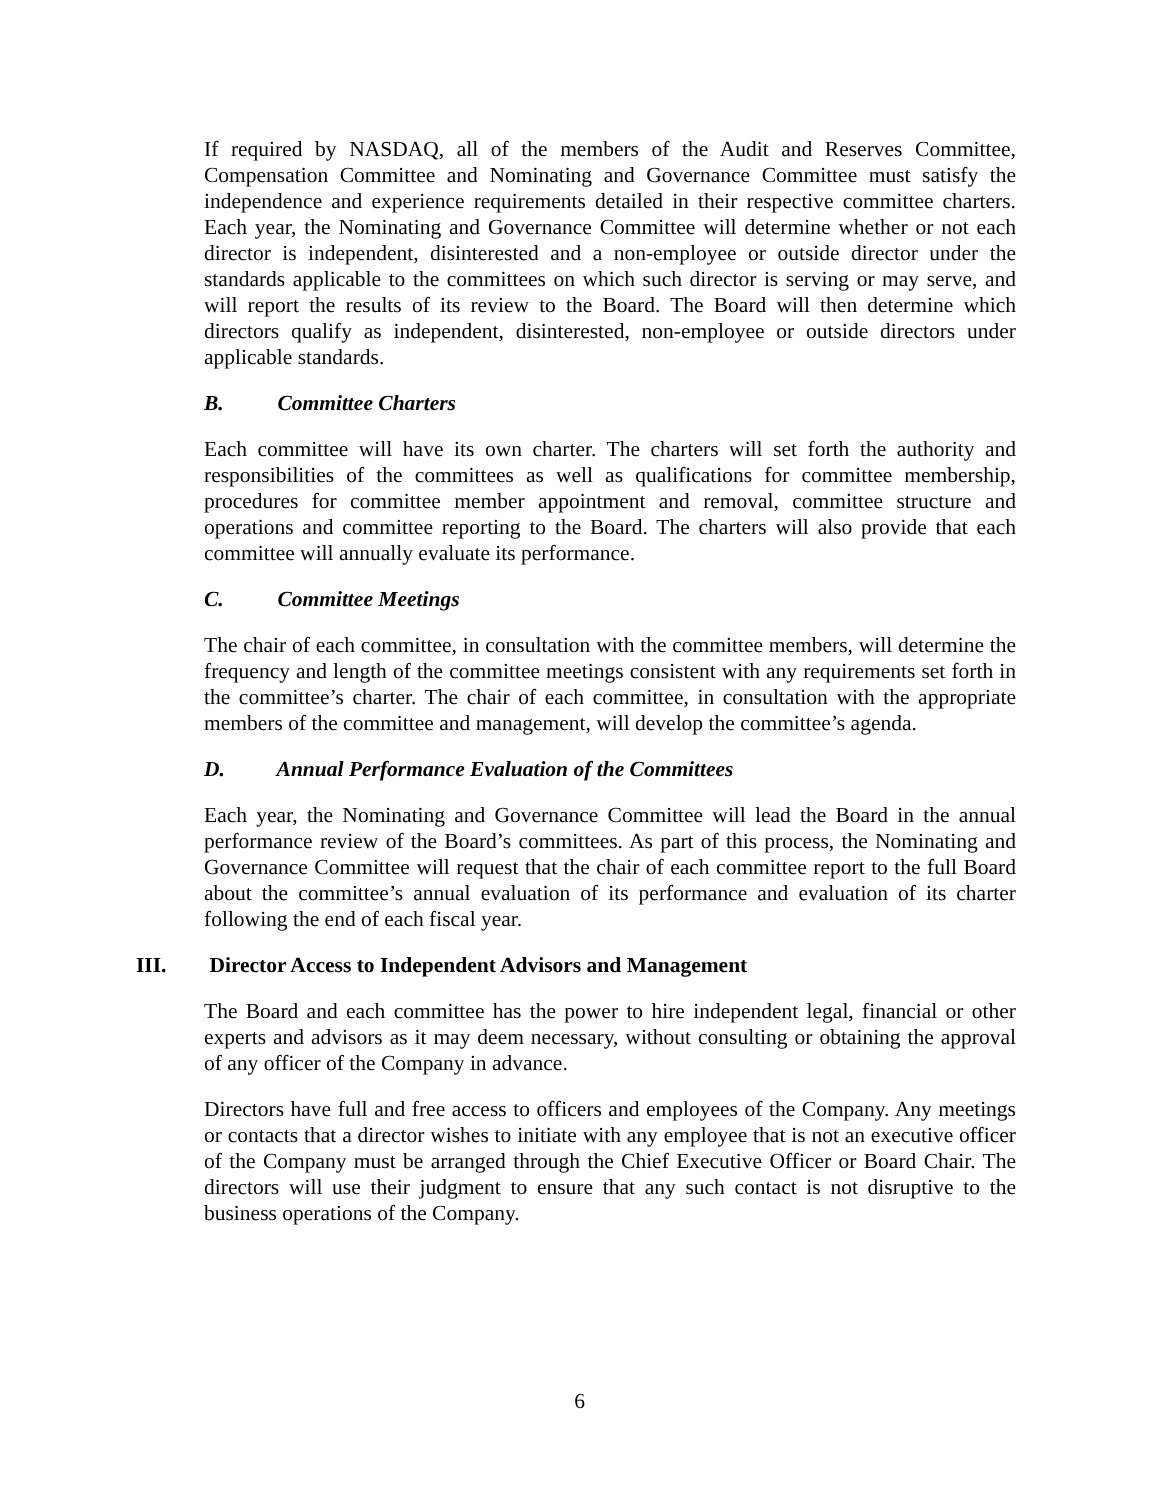If required by NASDAQ, all of the members of the Audit and Reserves Committee, Compensation Committee and Nominating and Governance Committee must satisfy the independence and experience requirements detailed in their respective committee charters. Each year, the Nominating and Governance Committee will determine whether or not each director is independent, disinterested and a non-employee or outside director under the standards applicable to the committees on which such director is serving or may serve, and will report the results of its review to the Board. The Board will then determine which directors qualify as independent, disinterested, non-employee or outside directors under applicable standards.
B. Committee Charters
Each committee will have its own charter. The charters will set forth the authority and responsibilities of the committees as well as qualifications for committee membership, procedures for committee member appointment and removal, committee structure and operations and committee reporting to the Board. The charters will also provide that each committee will annually evaluate its performance.
C. Committee Meetings
The chair of each committee, in consultation with the committee members, will determine the frequency and length of the committee meetings consistent with any requirements set forth in the committee’s charter. The chair of each committee, in consultation with the appropriate members of the committee and management, will develop the committee’s agenda.
D. Annual Performance Evaluation of the Committees
Each year, the Nominating and Governance Committee will lead the Board in the annual performance review of the Board’s committees. As part of this process, the Nominating and Governance Committee will request that the chair of each committee report to the full Board about the committee’s annual evaluation of its performance and evaluation of its charter following the end of each fiscal year.
III. Director Access to Independent Advisors and Management
The Board and each committee has the power to hire independent legal, financial or other experts and advisors as it may deem necessary, without consulting or obtaining the approval of any officer of the Company in advance.
Directors have full and free access to officers and employees of the Company. Any meetings or contacts that a director wishes to initiate with any employee that is not an executive officer of the Company must be arranged through the Chief Executive Officer or Board Chair. The directors will use their judgment to ensure that any such contact is not disruptive to the business operations of the Company.
6